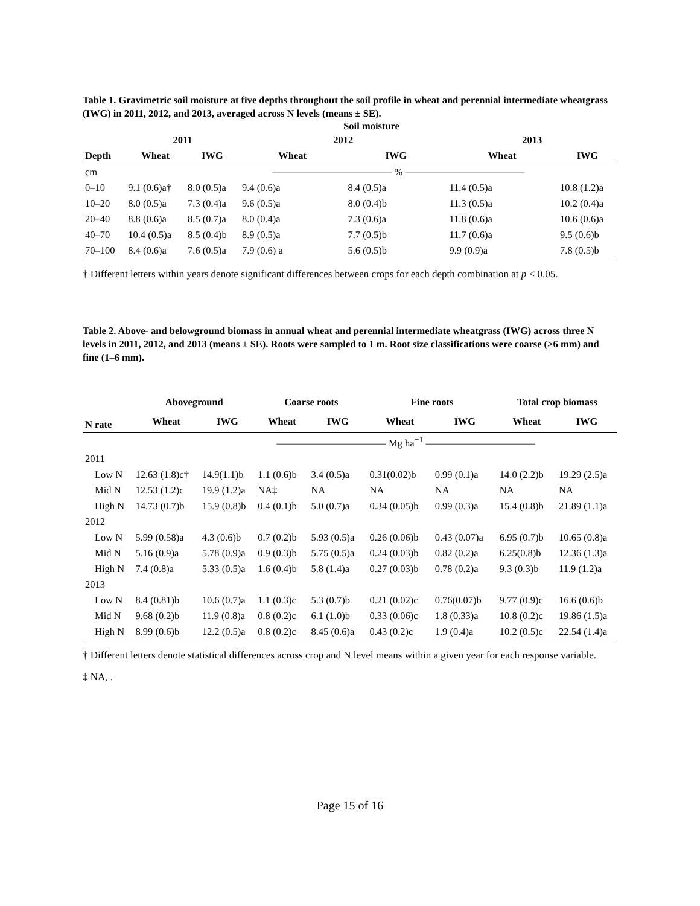Table 1. Gravimetric soil moisture at five depths throughout the soil profile in wheat and perennial intermediate wheatgrass (IWG) in 2011, 2012, and 2013, averaged across N levels (means ± SE).
| | Soil moisture | | | | | |
| --- | --- | --- | --- | --- | --- | --- |
| | 2011 | | 2012 | | 2013 | |
| Depth | Wheat | IWG | Wheat | IWG | Wheat | IWG |
| cm | | | ———————————— % ———————————— | | | |
| 0–10 | 9.1 (0.6)a† | 8.0 (0.5)a | 9.4 (0.6)a | 8.4 (0.5)a | 11.4 (0.5)a | 10.8 (1.2)a |
| 10–20 | 8.0 (0.5)a | 7.3 (0.4)a | 9.6 (0.5)a | 8.0 (0.4)b | 11.3 (0.5)a | 10.2 (0.4)a |
| 20–40 | 8.8 (0.6)a | 8.5 (0.7)a | 8.0 (0.4)a | 7.3 (0.6)a | 11.8 (0.6)a | 10.6 (0.6)a |
| 40–70 | 10.4 (0.5)a | 8.5 (0.4)b | 8.9 (0.5)a | 7.7 (0.5)b | 11.7 (0.6)a | 9.5 (0.6)b |
| 70–100 | 8.4 (0.6)a | 7.6 (0.5)a | 7.9 (0.6) a | 5.6 (0.5)b | 9.9 (0.9)a | 7.8 (0.5)b |
† Different letters within years denote significant differences between crops for each depth combination at p < 0.05.
Table 2. Above- and belowground biomass in annual wheat and perennial intermediate wheatgrass (IWG) across three N levels in 2011, 2012, and 2013 (means ± SE). Roots were sampled to 1 m. Root size classifications were coarse (>6 mm) and fine (1–6 mm).
| | Aboveground | | Coarse roots | | Fine roots | | Total crop biomass | |
| --- | --- | --- | --- | --- | --- | --- | --- | --- |
| N rate | Wheat | IWG | Wheat | IWG | Wheat | IWG | Wheat | IWG |
| | | | ——————————— Mg ha<sup>−1</sup> ——————————— | | | | | |
| 2011 | | | | | | | | |
| Low N | 12.63 (1.8)c† | 14.9(1.1)b | 1.1 (0.6)b | 3.4 (0.5)a | 0.31(0.02)b | 0.99 (0.1)a | 14.0 (2.2)b | 19.29 (2.5)a |
| Mid N | 12.53 (1.2)c | 19.9 (1.2)a | NA‡ | NA | NA | NA | NA | NA |
| High N | 14.73 (0.7)b | 15.9 (0.8)b | 0.4 (0.1)b | 5.0 (0.7)a | 0.34 (0.05)b | 0.99 (0.3)a | 15.4 (0.8)b | 21.89 (1.1)a |
| 2012 | | | | | | | | |
| Low N | 5.99 (0.58)a | 4.3 (0.6)b | 0.7 (0.2)b | 5.93 (0.5)a | 0.26 (0.06)b | 0.43 (0.07)a | 6.95 (0.7)b | 10.65 (0.8)a |
| Mid N | 5.16 (0.9)a | 5.78 (0.9)a | 0.9 (0.3)b | 5.75 (0.5)a | 0.24 (0.03)b | 0.82 (0.2)a | 6.25(0.8)b | 12.36 (1.3)a |
| High N | 7.4 (0.8)a | 5.33 (0.5)a | 1.6 (0.4)b | 5.8 (1.4)a | 0.27 (0.03)b | 0.78 (0.2)a | 9.3 (0.3)b | 11.9 (1.2)a |
| 2013 | | | | | | | | |
| Low N | 8.4 (0.81)b | 10.6 (0.7)a | 1.1 (0.3)c | 5.3 (0.7)b | 0.21 (0.02)c | 0.76(0.07)b | 9.77 (0.9)c | 16.6 (0.6)b |
| Mid N | 9.68 (0.2)b | 11.9 (0.8)a | 0.8 (0.2)c | 6.1 (1.0)b | 0.33 (0.06)c | 1.8 (0.33)a | 10.8 (0.2)c | 19.86 (1.5)a |
| High N | 8.99 (0.6)b | 12.2 (0.5)a | 0.8 (0.2)c | 8.45 (0.6)a | 0.43 (0.2)c | 1.9 (0.4)a | 10.2 (0.5)c | 22.54 (1.4)a |
† Different letters denote statistical differences across crop and N level means within a given year for each response variable.
‡ NA, .
Page 15 of 16